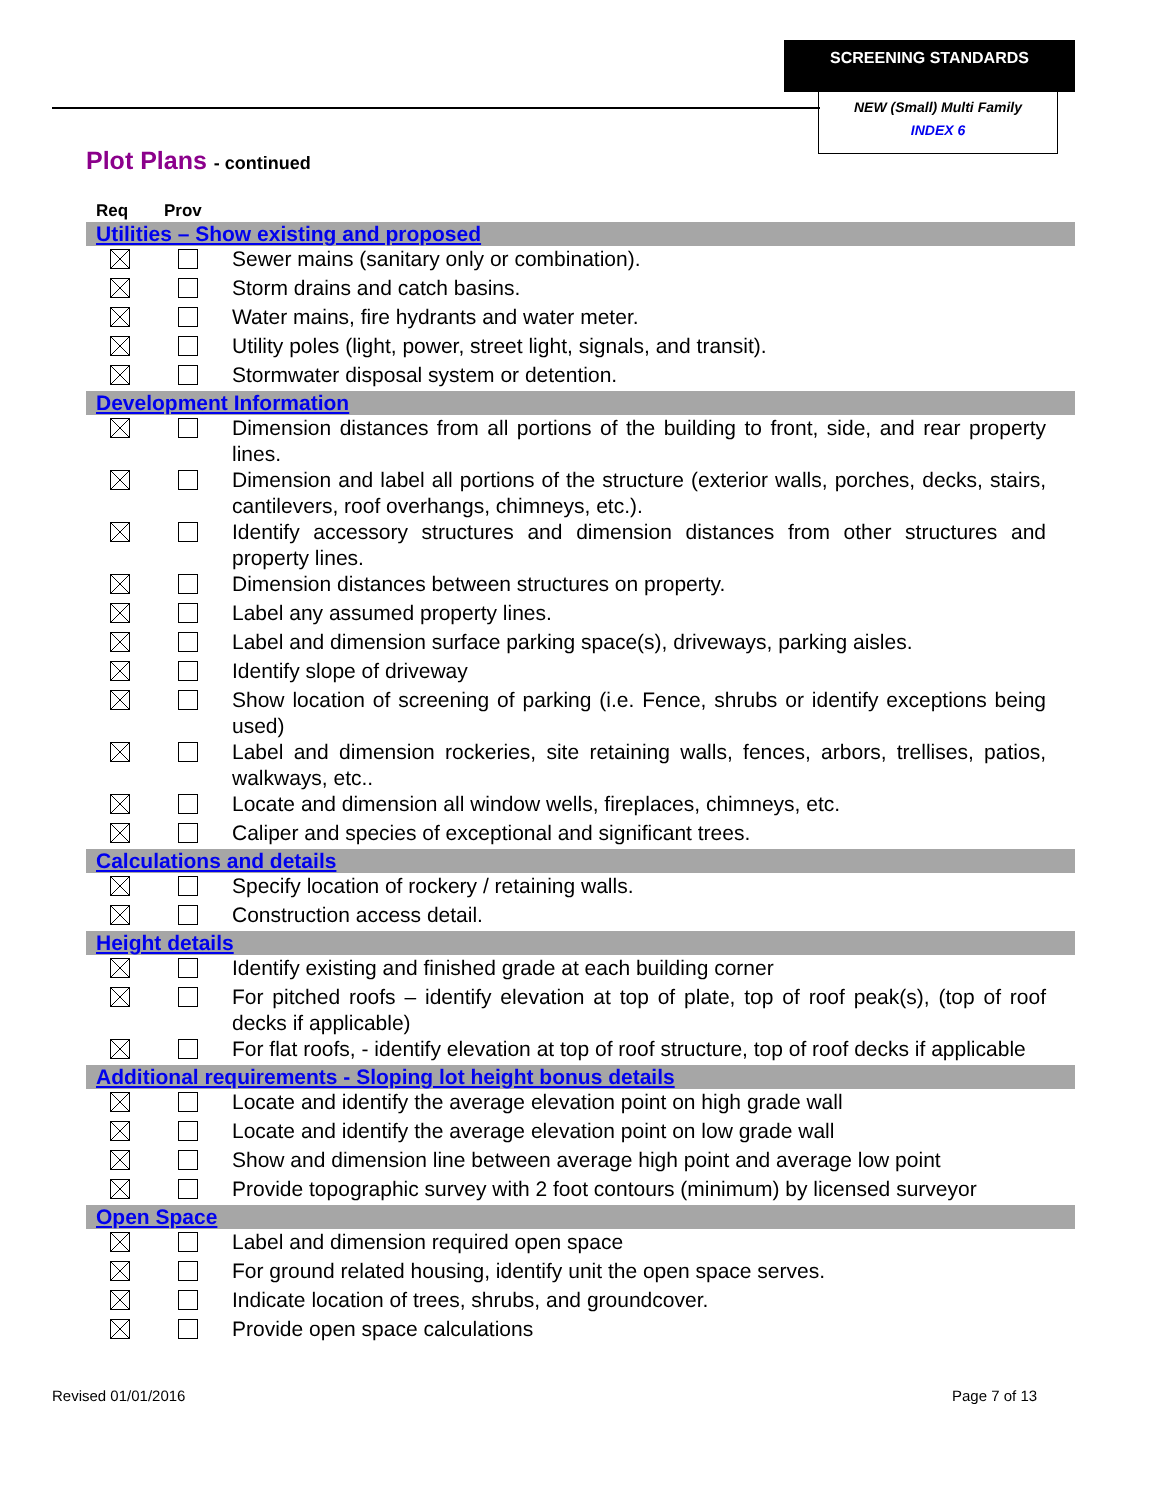SCREENING STANDARDS
NEW (Small) Multi Family
INDEX 6
Plot Plans - continued
| Req | Prov | |
| --- | --- | --- |
| Utilities – Show existing and proposed | | |
| | | Sewer mains (sanitary only or combination). |
| | | Storm drains and catch basins. |
| | | Water mains, fire hydrants and water meter. |
| | | Utility poles (light, power, street light, signals, and transit). |
| | | Stormwater disposal system or detention. |
| Development Information | | |
| | | Dimension distances from all portions of the building to front, side, and rear property lines. |
| | | Dimension and label all portions of the structure (exterior walls, porches, decks, stairs, cantilevers, roof overhangs, chimneys, etc.). |
| | | Identify accessory structures and dimension distances from other structures and property lines. |
| | | Dimension distances between structures on property. |
| | | Label any assumed property lines. |
| | | Label and dimension surface parking space(s), driveways, parking aisles. |
| | | Identify slope of driveway |
| | | Show location of screening of parking (i.e. Fence, shrubs or identify exceptions being used) |
| | | Label and dimension rockeries, site retaining walls, fences, arbors, trellises, patios, walkways, etc.. |
| | | Locate and dimension all window wells, fireplaces, chimneys, etc. |
| | | Caliper and species of exceptional and significant trees. |
| Calculations and details | | |
| | | Specify location of rockery / retaining walls. |
| | | Construction access detail. |
| Height details | | |
| | | Identify existing and finished grade at each building corner |
| | | For pitched roofs – identify elevation at top of plate, top of roof peak(s), (top of roof decks if applicable) |
| | | For flat roofs, - identify elevation at top of roof structure, top of roof decks if applicable |
| Additional requirements - Sloping lot height bonus details | | |
| | | Locate and identify the average elevation point on high grade wall |
| | | Locate and identify the average elevation point on low grade wall |
| | | Show and dimension line between average high point and average low point |
| | | Provide topographic survey with 2 foot contours (minimum) by licensed surveyor |
| Open Space | | |
| | | Label and dimension required open space |
| | | For ground related housing, identify unit the open space serves. |
| | | Indicate location of trees, shrubs, and groundcover. |
| | | Provide open space calculations |
Revised 01/01/2016 Page 7 of 13